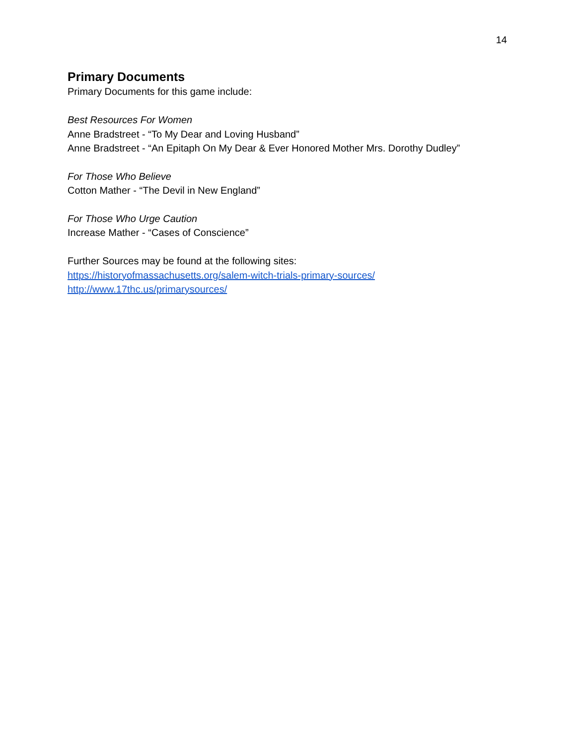14
Primary Documents
Primary Documents for this game include:
Best Resources For Women
Anne Bradstreet - “To My Dear and Loving Husband”
Anne Bradstreet - “An Epitaph On My Dear & Ever Honored Mother Mrs. Dorothy Dudley”
For Those Who Believe
Cotton Mather - “The Devil in New England”
For Those Who Urge Caution
Increase Mather - “Cases of Conscience”
Further Sources may be found at the following sites:
https://historyofmassachusetts.org/salem-witch-trials-primary-sources/
http://www.17thc.us/primarysources/